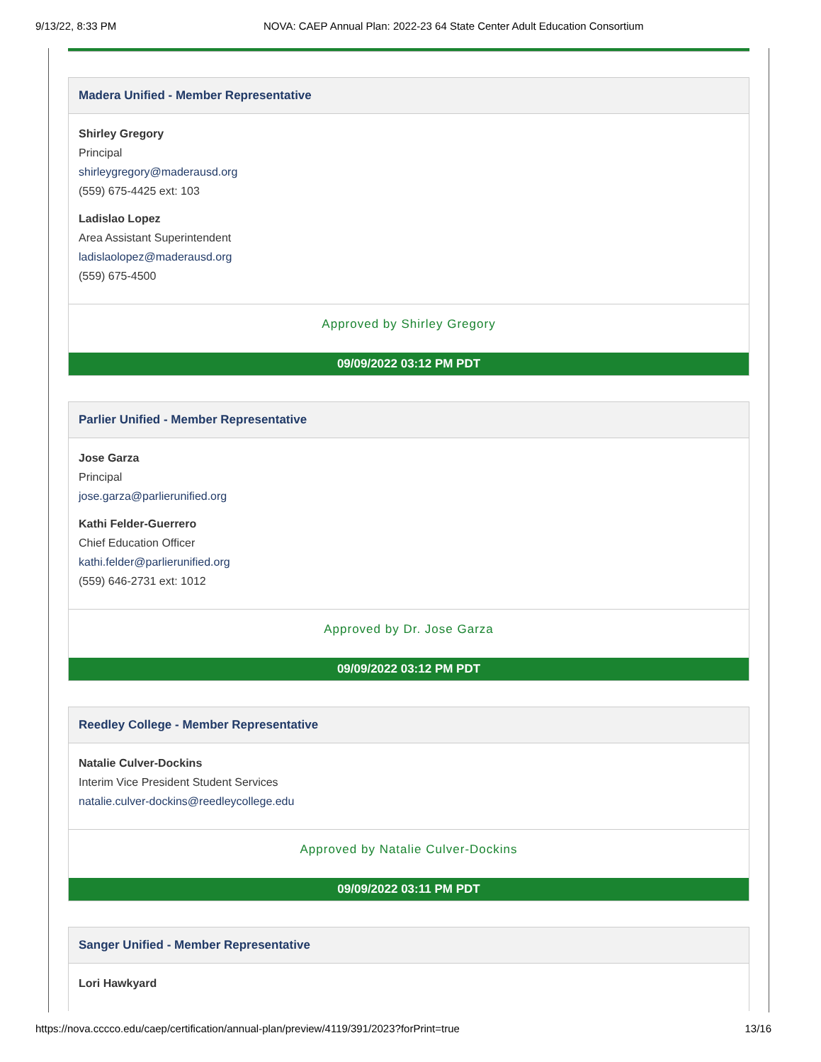9/13/22, 8:33 PM NOVA: CAEP Annual Plan: 2022-23 64 State Center Adult Education Consortium
Madera Unified - Member Representative
Shirley Gregory
Principal
shirleygregory@maderausd.org
(559) 675-4425 ext: 103
Ladislao Lopez
Area Assistant Superintendent
ladislaolopez@maderausd.org
(559) 675-4500
Approved by Shirley Gregory
09/09/2022 03:12 PM PDT
Parlier Unified - Member Representative
Jose Garza
Principal
jose.garza@parlierunified.org
Kathi Felder-Guerrero
Chief Education Officer
kathi.felder@parlierunified.org
(559) 646-2731 ext: 1012
Approved by Dr. Jose Garza
09/09/2022 03:12 PM PDT
Reedley College - Member Representative
Natalie Culver-Dockins
Interim Vice President Student Services
natalie.culver-dockins@reedleycollege.edu
Approved by Natalie Culver-Dockins
09/09/2022 03:11 PM PDT
Sanger Unified - Member Representative
Lori Hawkyard
https://nova.cccco.edu/caep/certification/annual-plan/preview/4119/391/2023?forPrint=true 13/16